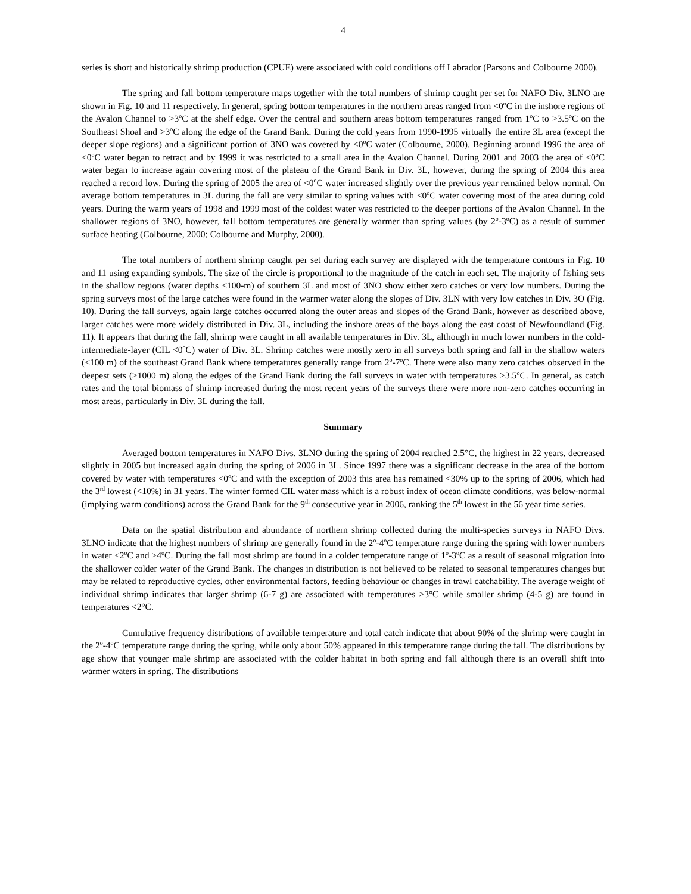4
series is short and historically shrimp production (CPUE) were associated with cold conditions off Labrador (Parsons and Colbourne 2000).
The spring and fall bottom temperature maps together with the total numbers of shrimp caught per set for NAFO Div. 3LNO are shown in Fig. 10 and 11 respectively. In general, spring bottom temperatures in the northern areas ranged from <0<sup>o</sup>C in the inshore regions of the Avalon Channel to >3<sup>o</sup>C at the shelf edge. Over the central and southern areas bottom temperatures ranged from 1<sup>o</sup>C to >3.5<sup>o</sup>C on the Southeast Shoal and >3<sup>o</sup>C along the edge of the Grand Bank. During the cold years from 1990-1995 virtually the entire 3L area (except the deeper slope regions) and a significant portion of 3NO was covered by <0<sup>o</sup>C water (Colbourne, 2000). Beginning around 1996 the area of <0<sup>o</sup>C water began to retract and by 1999 it was restricted to a small area in the Avalon Channel. During 2001 and 2003 the area of <0<sup>o</sup>C water began to increase again covering most of the plateau of the Grand Bank in Div. 3L, however, during the spring of 2004 this area reached a record low. During the spring of 2005 the area of <0<sup>o</sup>C water increased slightly over the previous year remained below normal. On average bottom temperatures in 3L during the fall are very similar to spring values with <0<sup>o</sup>C water covering most of the area during cold years. During the warm years of 1998 and 1999 most of the coldest water was restricted to the deeper portions of the Avalon Channel. In the shallower regions of 3NO, however, fall bottom temperatures are generally warmer than spring values (by 2<sup>o</sup>-3<sup>o</sup>C) as a result of summer surface heating (Colbourne, 2000; Colbourne and Murphy, 2000).
The total numbers of northern shrimp caught per set during each survey are displayed with the temperature contours in Fig. 10 and 11 using expanding symbols. The size of the circle is proportional to the magnitude of the catch in each set. The majority of fishing sets in the shallow regions (water depths <100-m) of southern 3L and most of 3NO show either zero catches or very low numbers. During the spring surveys most of the large catches were found in the warmer water along the slopes of Div. 3LN with very low catches in Div. 3O (Fig. 10). During the fall surveys, again large catches occurred along the outer areas and slopes of the Grand Bank, however as described above, larger catches were more widely distributed in Div. 3L, including the inshore areas of the bays along the east coast of Newfoundland (Fig. 11). It appears that during the fall, shrimp were caught in all available temperatures in Div. 3L, although in much lower numbers in the cold-intermediate-layer (CIL <0<sup>o</sup>C) water of Div. 3L. Shrimp catches were mostly zero in all surveys both spring and fall in the shallow waters (<100 m) of the southeast Grand Bank where temperatures generally range from 2<sup>o</sup>-7<sup>o</sup>C. There were also many zero catches observed in the deepest sets (>1000 m) along the edges of the Grand Bank during the fall surveys in water with temperatures >3.5<sup>o</sup>C. In general, as catch rates and the total biomass of shrimp increased during the most recent years of the surveys there were more non-zero catches occurring in most areas, particularly in Div. 3L during the fall.
Summary
Averaged bottom temperatures in NAFO Divs. 3LNO during the spring of 2004 reached 2.5°C, the highest in 22 years, decreased slightly in 2005 but increased again during the spring of 2006 in 3L. Since 1997 there was a significant decrease in the area of the bottom covered by water with temperatures <0<sup>o</sup>C and with the exception of 2003 this area has remained <30% up to the spring of 2006, which had the 3<sup>rd</sup> lowest (<10%) in 31 years. The winter formed CIL water mass which is a robust index of ocean climate conditions, was below-normal (implying warm conditions) across the Grand Bank for the 9<sup>th</sup> consecutive year in 2006, ranking the 5<sup>th</sup> lowest in the 56 year time series.
Data on the spatial distribution and abundance of northern shrimp collected during the multi-species surveys in NAFO Divs. 3LNO indicate that the highest numbers of shrimp are generally found in the 2<sup>o</sup>-4<sup>o</sup>C temperature range during the spring with lower numbers in water <2<sup>o</sup>C and >4<sup>o</sup>C. During the fall most shrimp are found in a colder temperature range of 1<sup>o</sup>-3<sup>o</sup>C as a result of seasonal migration into the shallower colder water of the Grand Bank. The changes in distribution is not believed to be related to seasonal temperatures changes but may be related to reproductive cycles, other environmental factors, feeding behaviour or changes in trawl catchability. The average weight of individual shrimp indicates that larger shrimp (6-7 g) are associated with temperatures >3°C while smaller shrimp (4-5 g) are found in temperatures <2°C.
Cumulative frequency distributions of available temperature and total catch indicate that about 90% of the shrimp were caught in the 2<sup>o</sup>-4<sup>o</sup>C temperature range during the spring, while only about 50% appeared in this temperature range during the fall. The distributions by age show that younger male shrimp are associated with the colder habitat in both spring and fall although there is an overall shift into warmer waters in spring. The distributions